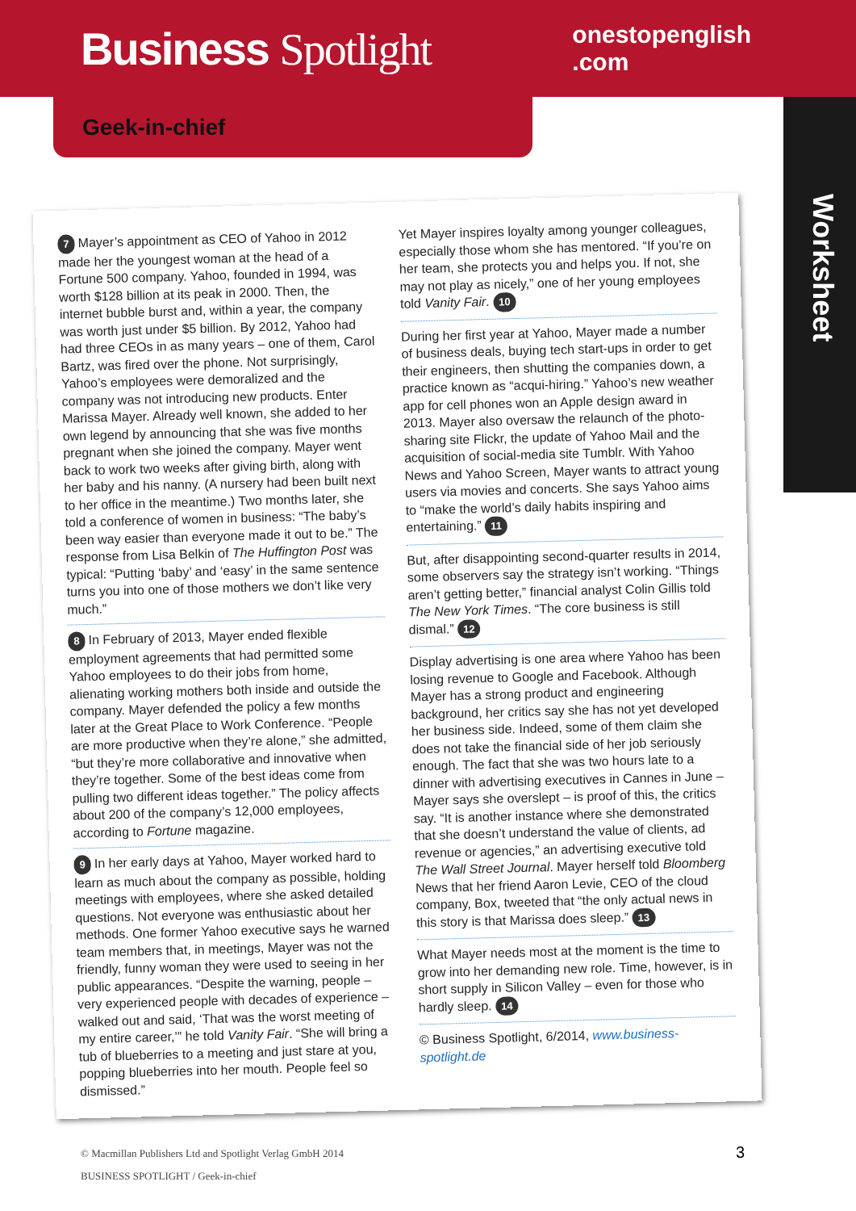Business Spotlight
onestopenglish
.com
Geek-in-chief
Worksheet
7 Mayer’s appointment as CEO of Yahoo in 2012 made her the youngest woman at the head of a Fortune 500 company. Yahoo, founded in 1994, was worth $128 billion at its peak in 2000. Then, the internet bubble burst and, within a year, the company was worth just under $5 billion. By 2012, Yahoo had had three CEOs in as many years – one of them, Carol Bartz, was fired over the phone. Not surprisingly, Yahoo’s employees were demoralized and the company was not introducing new products. Enter Marissa Mayer. Already well known, she added to her own legend by announcing that she was five months pregnant when she joined the company. Mayer went back to work two weeks after giving birth, along with her baby and his nanny. (A nursery had been built next to her office in the meantime.) Two months later, she told a conference of women in business: “The baby’s been way easier than everyone made it out to be.” The response from Lisa Belkin of The Huffington Post was typical: “Putting ‘baby’ and ‘easy’ in the same sentence turns you into one of those mothers we don’t like very much.”
8 In February of 2013, Mayer ended flexible employment agreements that had permitted some Yahoo employees to do their jobs from home, alienating working mothers both inside and outside the company. Mayer defended the policy a few months later at the Great Place to Work Conference. “People are more productive when they’re alone,” she admitted, “but they’re more collaborative and innovative when they’re together. Some of the best ideas come from pulling two different ideas together.” The policy affects about 200 of the company’s 12,000 employees, according to Fortune magazine.
9 In her early days at Yahoo, Mayer worked hard to learn as much about the company as possible, holding meetings with employees, where she asked detailed questions. Not everyone was enthusiastic about her methods. One former Yahoo executive says he warned team members that, in meetings, Mayer was not the friendly, funny woman they were used to seeing in her public appearances. “Despite the warning, people – very experienced people with decades of experience – walked out and said, ‘That was the worst meeting of my entire career,’” he told Vanity Fair. “She will bring a tub of blueberries to a meeting and just stare at you, popping blueberries into her mouth. People feel so dismissed.”
Yet Mayer inspires loyalty among younger colleagues, especially those whom she has mentored. “If you’re on her team, she protects you and helps you. If not, she may not play as nicely,” one of her young employees told Vanity Fair. 10
During her first year at Yahoo, Mayer made a number of business deals, buying tech start-ups in order to get their engineers, then shutting the companies down, a practice known as “acqui-hiring.” Yahoo’s new weather app for cell phones won an Apple design award in 2013. Mayer also oversaw the relaunch of the photo-sharing site Flickr, the update of Yahoo Mail and the acquisition of social-media site Tumblr. With Yahoo News and Yahoo Screen, Mayer wants to attract young users via movies and concerts. She says Yahoo aims to “make the world’s daily habits inspiring and entertaining.” 11
But, after disappointing second-quarter results in 2014, some observers say the strategy isn’t working. “Things aren’t getting better,” financial analyst Colin Gillis told The New York Times. “The core business is still dismal.” 12
Display advertising is one area where Yahoo has been losing revenue to Google and Facebook. Although Mayer has a strong product and engineering background, her critics say she has not yet developed her business side. Indeed, some of them claim she does not take the financial side of her job seriously enough. The fact that she was two hours late to a dinner with advertising executives in Cannes in June – Mayer says she overslept – is proof of this, the critics say. “It is another instance where she demonstrated that she doesn’t understand the value of clients, ad revenue or agencies,” an advertising executive told The Wall Street Journal. Mayer herself told Bloomberg News that her friend Aaron Levie, CEO of the cloud company, Box, tweeted that “the only actual news in this story is that Marissa does sleep.” 13
What Mayer needs most at the moment is the time to grow into her demanding new role. Time, however, is in short supply in Silicon Valley – even for those who hardly sleep. 14
© Business Spotlight, 6/2014, www.business-spotlight.de
© Macmillan Publishers Ltd and Spotlight Verlag GmbH 2014
BUSINESS SPOTLIGHT / Geek-in-chief
3